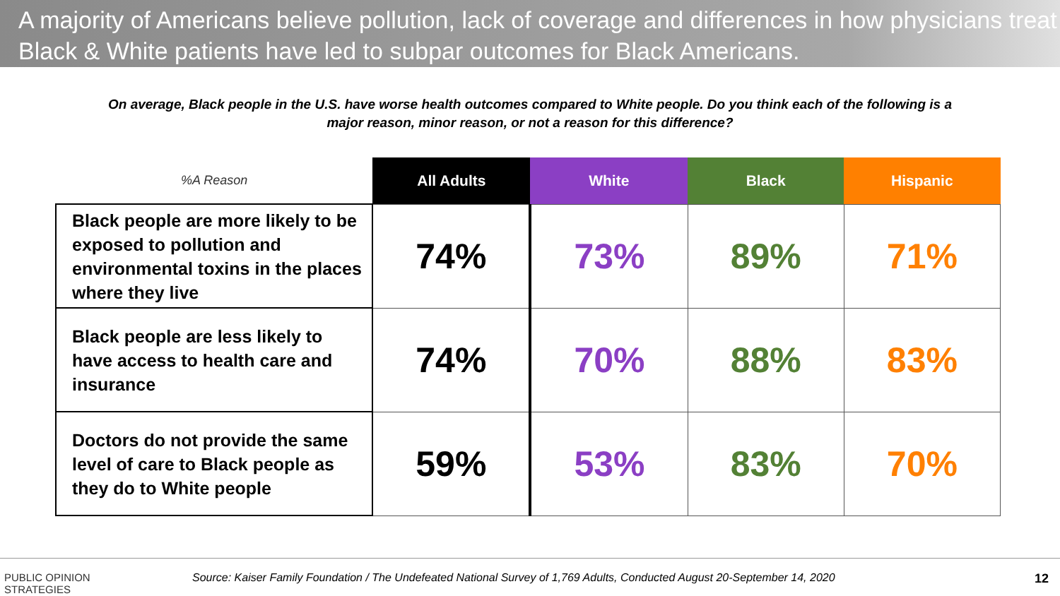A majority of Americans believe pollution, lack of coverage and differences in how physicians treat Black & White patients have led to subpar outcomes for Black Americans.
On average, Black people in the U.S. have worse health outcomes compared to White people. Do you think each of the following is a major reason, minor reason, or not a reason for this difference?
| %A Reason | All Adults | White | Black | Hispanic |
| --- | --- | --- | --- | --- |
| Black people are more likely to be exposed to pollution and environmental toxins in the places where they live | 74% | 73% | 89% | 71% |
| Black people are less likely to have access to health care and insurance | 74% | 70% | 88% | 83% |
| Doctors do not provide the same level of care to Black people as they do to White people | 59% | 53% | 83% | 70% |
PUBLIC OPINION
STRATEGIES
Source: Kaiser Family Foundation / The Undefeated National Survey of 1,769 Adults, Conducted August 20-September 14, 2020
12